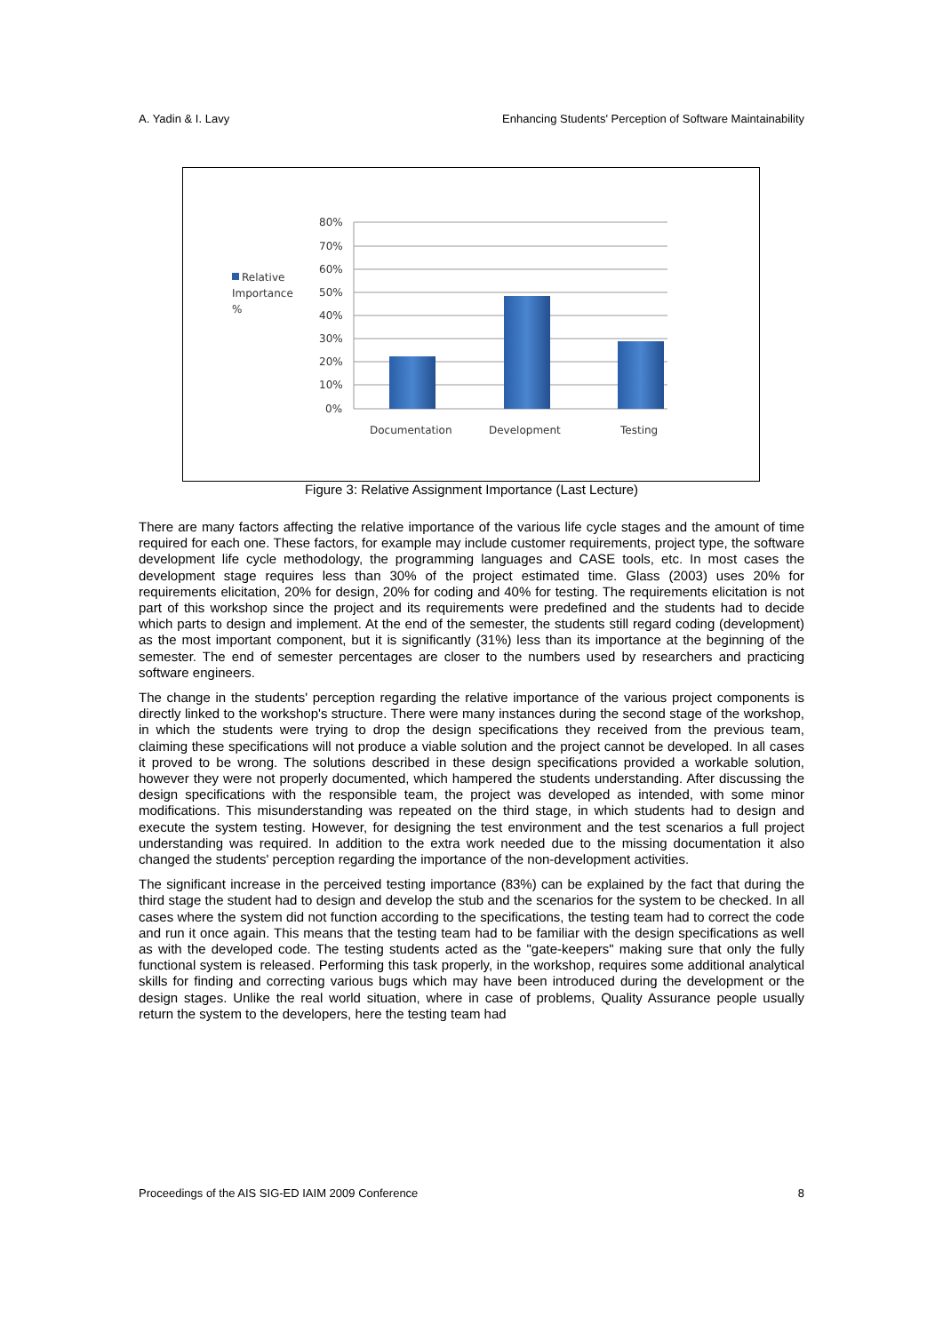A. Yadin & I. Lavy Enhancing Students' Perception of Software Maintainability
80%
70%
60%
50%
40%
30%
20%
10%
0%
Documentation
Development
Testing
Relative
Importance
%
Figure 3: Relative Assignment Importance (Last Lecture)
There are many factors affecting the relative importance of the various life cycle stages and the amount of time required for each one. These factors, for example may include customer requirements, project type, the software development life cycle methodology, the programming languages and CASE tools, etc. In most cases the development stage requires less than 30% of the project estimated time. Glass (2003) uses 20% for requirements elicitation, 20% for design, 20% for coding and 40% for testing. The requirements elicitation is not part of this workshop since the project and its requirements were predefined and the students had to decide which parts to design and implement. At the end of the semester, the students still regard coding (development) as the most important component, but it is significantly (31%) less than its importance at the beginning of the semester. The end of semester percentages are closer to the numbers used by researchers and practicing software engineers.
The change in the students' perception regarding the relative importance of the various project components is directly linked to the workshop's structure. There were many instances during the second stage of the workshop, in which the students were trying to drop the design specifications they received from the previous team, claiming these specifications will not produce a viable solution and the project cannot be developed. In all cases it proved to be wrong. The solutions described in these design specifications provided a workable solution, however they were not properly documented, which hampered the students understanding. After discussing the design specifications with the responsible team, the project was developed as intended, with some minor modifications. This misunderstanding was repeated on the third stage, in which students had to design and execute the system testing. However, for designing the test environment and the test scenarios a full project understanding was required. In addition to the extra work needed due to the missing documentation it also changed the students' perception regarding the importance of the non-development activities.
The significant increase in the perceived testing importance (83%) can be explained by the fact that during the third stage the student had to design and develop the stub and the scenarios for the system to be checked. In all cases where the system did not function according to the specifications, the testing team had to correct the code and run it once again. This means that the testing team had to be familiar with the design specifications as well as with the developed code. The testing students acted as the "gate-keepers" making sure that only the fully functional system is released. Performing this task properly, in the workshop, requires some additional analytical skills for finding and correcting various bugs which may have been introduced during the development or the design stages. Unlike the real world situation, where in case of problems, Quality Assurance people usually return the system to the developers, here the testing team had
Proceedings of the AIS SIG-ED IAIM 2009 Conference 8